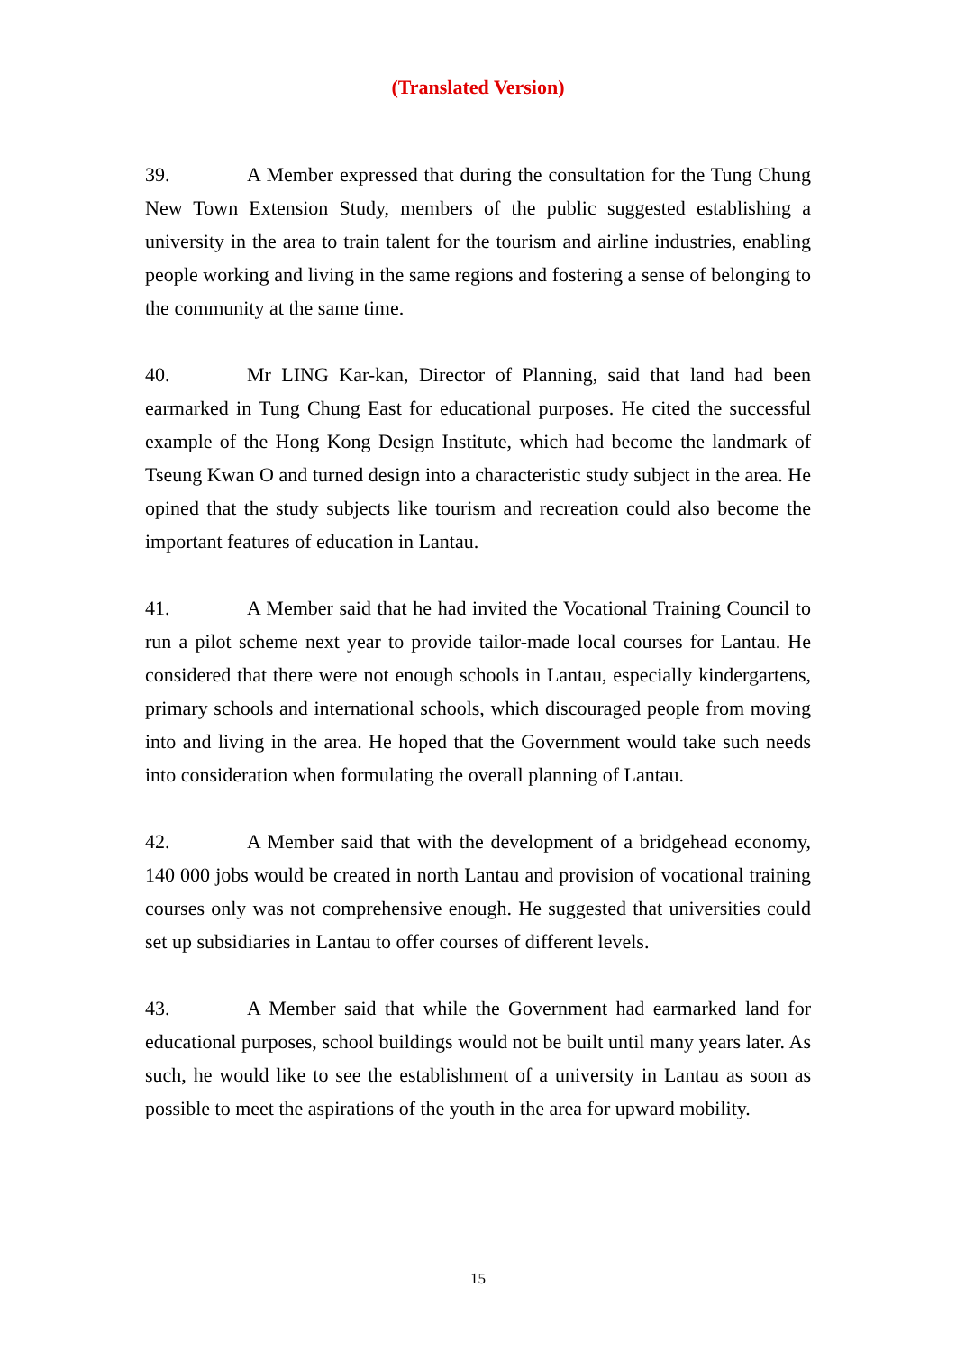(Translated Version)
39. A Member expressed that during the consultation for the Tung Chung New Town Extension Study, members of the public suggested establishing a university in the area to train talent for the tourism and airline industries, enabling people working and living in the same regions and fostering a sense of belonging to the community at the same time.
40. Mr LING Kar-kan, Director of Planning, said that land had been earmarked in Tung Chung East for educational purposes. He cited the successful example of the Hong Kong Design Institute, which had become the landmark of Tseung Kwan O and turned design into a characteristic study subject in the area. He opined that the study subjects like tourism and recreation could also become the important features of education in Lantau.
41. A Member said that he had invited the Vocational Training Council to run a pilot scheme next year to provide tailor-made local courses for Lantau. He considered that there were not enough schools in Lantau, especially kindergartens, primary schools and international schools, which discouraged people from moving into and living in the area. He hoped that the Government would take such needs into consideration when formulating the overall planning of Lantau.
42. A Member said that with the development of a bridgehead economy, 140 000 jobs would be created in north Lantau and provision of vocational training courses only was not comprehensive enough. He suggested that universities could set up subsidiaries in Lantau to offer courses of different levels.
43. A Member said that while the Government had earmarked land for educational purposes, school buildings would not be built until many years later. As such, he would like to see the establishment of a university in Lantau as soon as possible to meet the aspirations of the youth in the area for upward mobility.
15